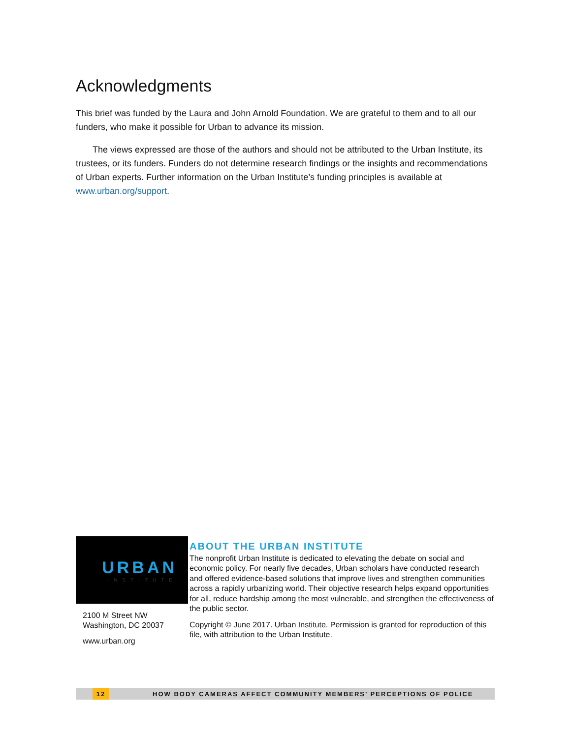Acknowledgments
This brief was funded by the Laura and John Arnold Foundation. We are grateful to them and to all our funders, who make it possible for Urban to advance its mission.
The views expressed are those of the authors and should not be attributed to the Urban Institute, its trustees, or its funders. Funders do not determine research findings or the insights and recommendations of Urban experts. Further information on the Urban Institute’s funding principles is available at www.urban.org/support.
URBAN
INSTITUTE
2100 M Street NW
Washington, DC 20037
www.urban.org
ABOUT THE URBAN INSTITUTE
The nonprofit Urban Institute is dedicated to elevating the debate on social and economic policy. For nearly five decades, Urban scholars have conducted research and offered evidence-based solutions that improve lives and strengthen communities across a rapidly urbanizing world. Their objective research helps expand opportunities for all, reduce hardship among the most vulnerable, and strengthen the effectiveness of the public sector.
Copyright © June 2017. Urban Institute. Permission is granted for reproduction of this file, with attribution to the Urban Institute.
12 HOW BODY CAMERAS AFFECT COMMUNITY MEMBERS’ PERCEPTIONS OF POLICE